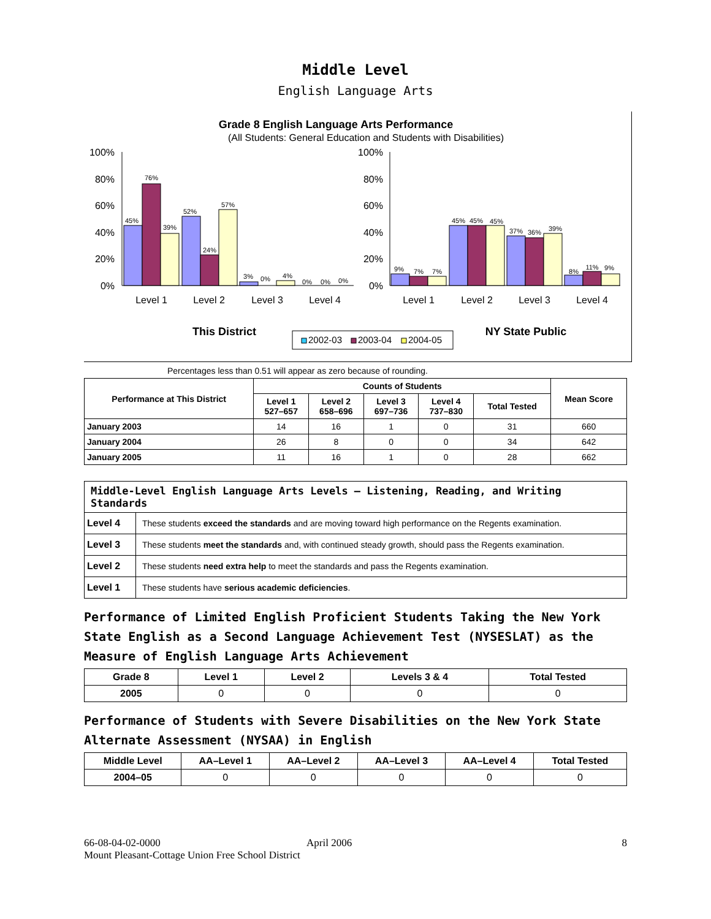Middle Level
English Language Arts
Grade 8 English Language Arts Performance
(All Students: General Education and Students with Disabilities)
100%
80%
60%
40%
20%
0%
100%
80%
60%
40%
20%
0%
45%
76%
39%
52%
24%
57%
3%
0%
4%
0%
0%
0%
9%
7%
7%
45%
45%
45%
37%
36%
39%
8%
11%
9%
Level 1
Level 2
Level 3
Level 4
Level 1
Level 2
Level 3
Level 4
This District
NY State Public
2002-03
2003-04
2004-05
Percentages less than 0.51 will appear as zero because of rounding.
| Performance at This District | Counts of Students | | | | | Mean Score |
| --- | --- | --- | --- | --- | --- | --- |
| | Level 1 527–657 | Level 2 658–696 | Level 3 697–736 | Level 4 737–830 | Total Tested | |
| January 2003 | 14 | 16 | 1 | 0 | 31 | 660 |
| January 2004 | 26 | 8 | 0 | 0 | 34 | 642 |
| January 2005 | 11 | 16 | 1 | 0 | 28 | 662 |
| Middle-Level English Language Arts Levels — Listening, Reading, and Writing Standards | |
| --- | --- |
| Level 4 | These students exceed the standards and are moving toward high performance on the Regents examination. |
| Level 3 | These students meet the standards and, with continued steady growth, should pass the Regents examination. |
| Level 2 | These students need extra help to meet the standards and pass the Regents examination. |
| Level 1 | These students have serious academic deficiencies . |
Performance of Limited English Proficient Students Taking the New York State English as a Second Language Achievement Test (NYSESLAT) as the Measure of English Language Arts Achievement
| Grade 8 | Level 1 | Level 2 | Levels 3 & 4 | Total Tested |
| --- | --- | --- | --- | --- |
| 2005 | 0 | 0 | 0 | 0 |
Performance of Students with Severe Disabilities on the New York State Alternate Assessment (NYSAA) in English
| Middle Level | AA–Level 1 | AA–Level 2 | AA–Level 3 | AA–Level 4 | Total Tested |
| --- | --- | --- | --- | --- | --- |
| 2004–05 | 0 | 0 | 0 | 0 | 0 |
66-08-04-02-0000 April 2006 8
Mount Pleasant-Cottage Union Free School District